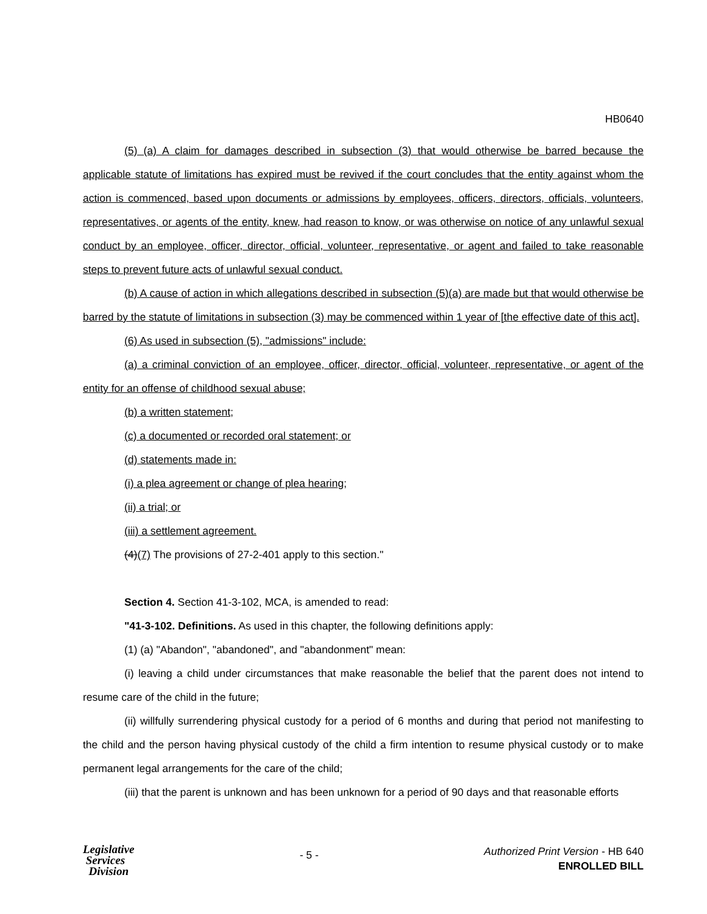HB0640
(5) (a) A claim for damages described in subsection (3) that would otherwise be barred because the applicable statute of limitations has expired must be revived if the court concludes that the entity against whom the action is commenced, based upon documents or admissions by employees, officers, directors, officials, volunteers, representatives, or agents of the entity, knew, had reason to know, or was otherwise on notice of any unlawful sexual conduct by an employee, officer, director, official, volunteer, representative, or agent and failed to take reasonable steps to prevent future acts of unlawful sexual conduct.
(b) A cause of action in which allegations described in subsection (5)(a) are made but that would otherwise be barred by the statute of limitations in subsection (3) may be commenced within 1 year of [the effective date of this act].
(6) As used in subsection (5), "admissions" include:
(a) a criminal conviction of an employee, officer, director, official, volunteer, representative, or agent of the entity for an offense of childhood sexual abuse;
(b) a written statement;
(c) a documented or recorded oral statement; or
(d) statements made in:
(i) a plea agreement or change of plea hearing;
(ii) a trial; or
(iii) a settlement agreement.
(4)(7) The provisions of 27-2-401 apply to this section."
Section 4. Section 41-3-102, MCA, is amended to read:
"41-3-102. Definitions. As used in this chapter, the following definitions apply:
(1) (a) "Abandon", "abandoned", and "abandonment" mean:
(i) leaving a child under circumstances that make reasonable the belief that the parent does not intend to resume care of the child in the future;
(ii) willfully surrendering physical custody for a period of 6 months and during that period not manifesting to the child and the person having physical custody of the child a firm intention to resume physical custody or to make permanent legal arrangements for the care of the child;
(iii) that the parent is unknown and has been unknown for a period of 90 days and that reasonable efforts
Legislative
Services
Division
- 5 -
Authorized Print Version - HB 640
ENROLLED BILL